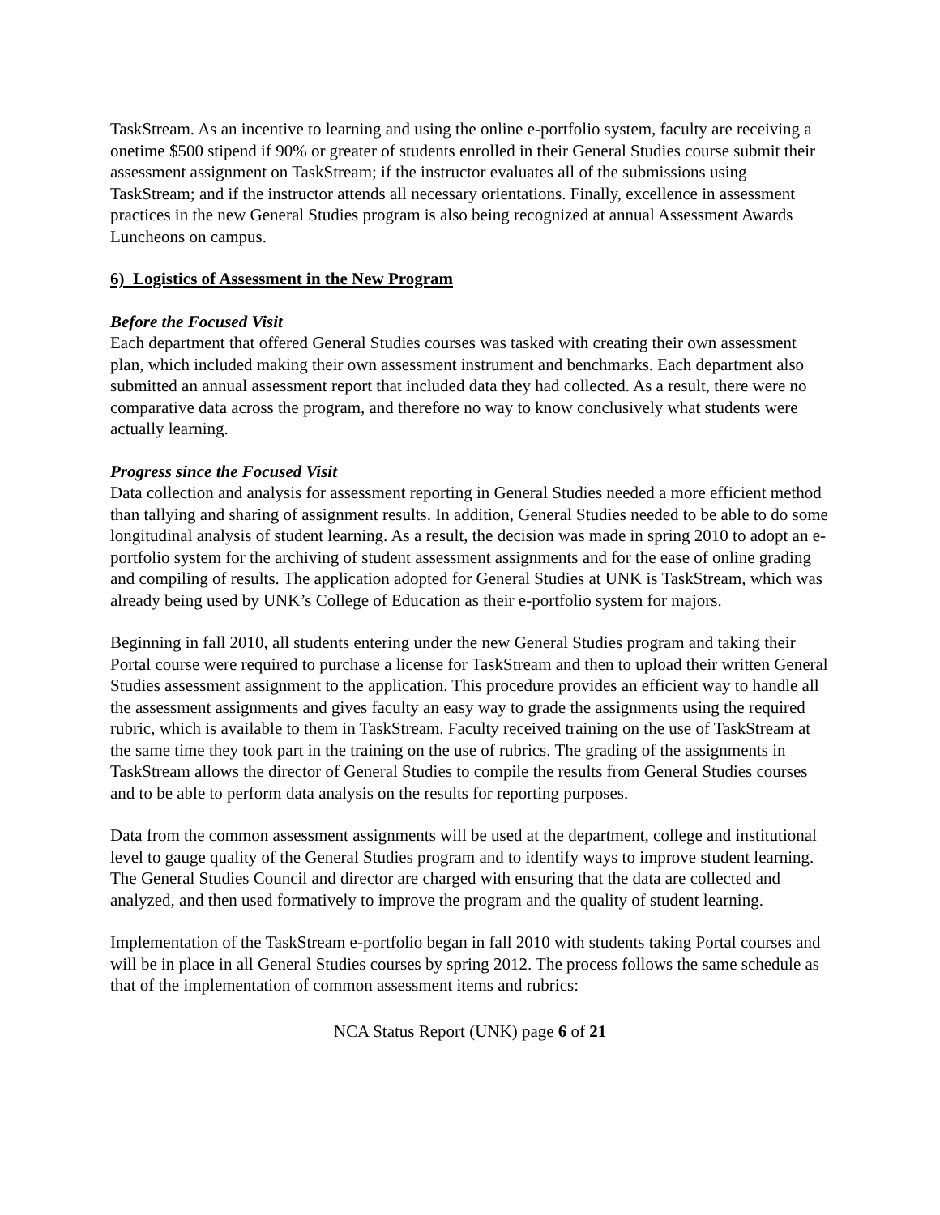TaskStream. As an incentive to learning and using the online e-portfolio system, faculty are receiving a onetime $500 stipend if 90% or greater of students enrolled in their General Studies course submit their assessment assignment on TaskStream; if the instructor evaluates all of the submissions using TaskStream; and if the instructor attends all necessary orientations. Finally, excellence in assessment practices in the new General Studies program is also being recognized at annual Assessment Awards Luncheons on campus.
6) Logistics of Assessment in the New Program
Before the Focused Visit
Each department that offered General Studies courses was tasked with creating their own assessment plan, which included making their own assessment instrument and benchmarks. Each department also submitted an annual assessment report that included data they had collected. As a result, there were no comparative data across the program, and therefore no way to know conclusively what students were actually learning.
Progress since the Focused Visit
Data collection and analysis for assessment reporting in General Studies needed a more efficient method than tallying and sharing of assignment results. In addition, General Studies needed to be able to do some longitudinal analysis of student learning. As a result, the decision was made in spring 2010 to adopt an e-portfolio system for the archiving of student assessment assignments and for the ease of online grading and compiling of results. The application adopted for General Studies at UNK is TaskStream, which was already being used by UNK’s College of Education as their e-portfolio system for majors.
Beginning in fall 2010, all students entering under the new General Studies program and taking their Portal course were required to purchase a license for TaskStream and then to upload their written General Studies assessment assignment to the application. This procedure provides an efficient way to handle all the assessment assignments and gives faculty an easy way to grade the assignments using the required rubric, which is available to them in TaskStream. Faculty received training on the use of TaskStream at the same time they took part in the training on the use of rubrics. The grading of the assignments in TaskStream allows the director of General Studies to compile the results from General Studies courses and to be able to perform data analysis on the results for reporting purposes.
Data from the common assessment assignments will be used at the department, college and institutional level to gauge quality of the General Studies program and to identify ways to improve student learning. The General Studies Council and director are charged with ensuring that the data are collected and analyzed, and then used formatively to improve the program and the quality of student learning.
Implementation of the TaskStream e-portfolio began in fall 2010 with students taking Portal courses and will be in place in all General Studies courses by spring 2012. The process follows the same schedule as that of the implementation of common assessment items and rubrics:
NCA Status Report (UNK) page 6 of 21